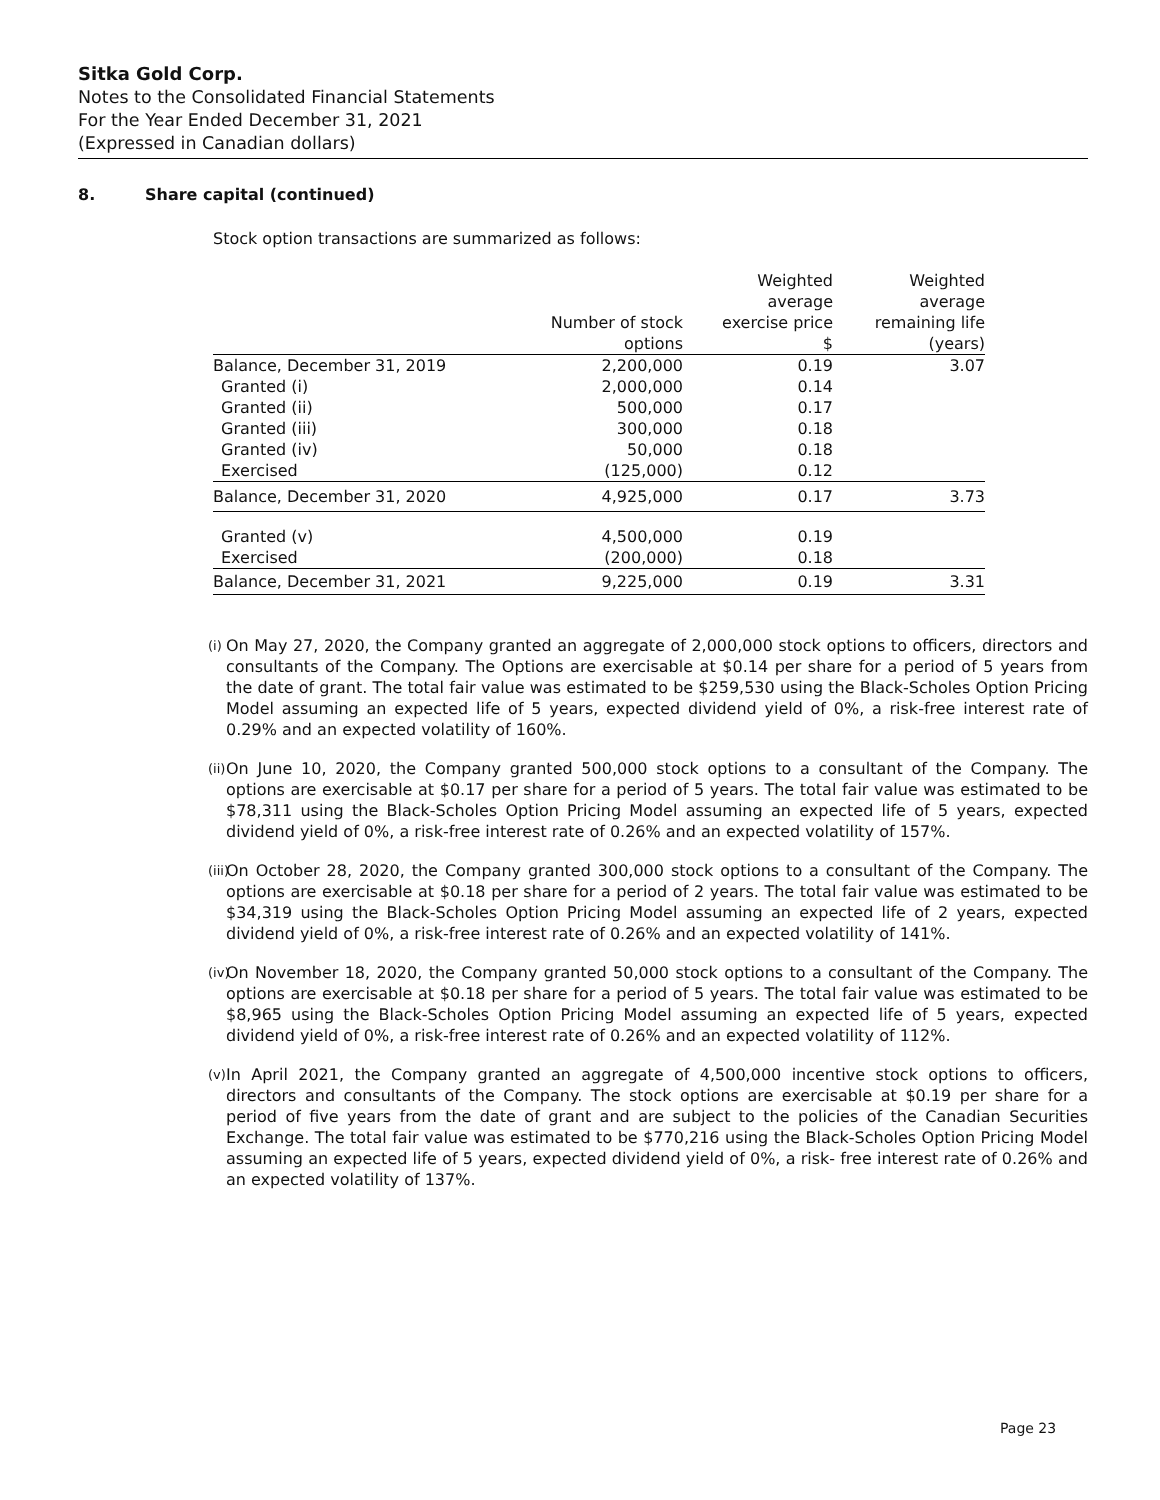Sitka Gold Corp.
Notes to the Consolidated Financial Statements
For the Year Ended December 31, 2021
(Expressed in Canadian dollars)
8. Share capital (continued)
Stock option transactions are summarized as follows:
| | Number of stock options | Weighted average exercise price $ | Weighted average remaining life (years) |
| --- | --- | --- | --- |
| Balance, December 31, 2019 | 2,200,000 | 0.19 | 3.07 |
| Granted (i) | 2,000,000 | 0.14 | |
| Granted (ii) | 500,000 | 0.17 | |
| Granted (iii) | 300,000 | 0.18 | |
| Granted (iv) | 50,000 | 0.18 | |
| Exercised | (125,000) | 0.12 | |
| Balance, December 31, 2020 | 4,925,000 | 0.17 | 3.73 |
| Granted (v) | 4,500,000 | 0.19 | |
| Exercised | (200,000) | 0.18 | |
| Balance, December 31, 2021 | 9,225,000 | 0.19 | 3.31 |
(i) On May 27, 2020, the Company granted an aggregate of 2,000,000 stock options to officers, directors and consultants of the Company. The Options are exercisable at $0.14 per share for a period of 5 years from the date of grant. The total fair value was estimated to be $259,530 using the Black-Scholes Option Pricing Model assuming an expected life of 5 years, expected dividend yield of 0%, a risk-free interest rate of 0.29% and an expected volatility of 160%.
(ii) On June 10, 2020, the Company granted 500,000 stock options to a consultant of the Company. The options are exercisable at $0.17 per share for a period of 5 years. The total fair value was estimated to be $78,311 using the Black-Scholes Option Pricing Model assuming an expected life of 5 years, expected dividend yield of 0%, a risk-free interest rate of 0.26% and an expected volatility of 157%.
(iii) On October 28, 2020, the Company granted 300,000 stock options to a consultant of the Company. The options are exercisable at $0.18 per share for a period of 2 years. The total fair value was estimated to be $34,319 using the Black-Scholes Option Pricing Model assuming an expected life of 2 years, expected dividend yield of 0%, a risk-free interest rate of 0.26% and an expected volatility of 141%.
(iv) On November 18, 2020, the Company granted 50,000 stock options to a consultant of the Company. The options are exercisable at $0.18 per share for a period of 5 years. The total fair value was estimated to be $8,965 using the Black-Scholes Option Pricing Model assuming an expected life of 5 years, expected dividend yield of 0%, a risk-free interest rate of 0.26% and an expected volatility of 112%.
(v) In April 2021, the Company granted an aggregate of 4,500,000 incentive stock options to officers, directors and consultants of the Company. The stock options are exercisable at $0.19 per share for a period of five years from the date of grant and are subject to the policies of the Canadian Securities Exchange. The total fair value was estimated to be $770,216 using the Black-Scholes Option Pricing Model assuming an expected life of 5 years, expected dividend yield of 0%, a risk- free interest rate of 0.26% and an expected volatility of 137%.
Page 23